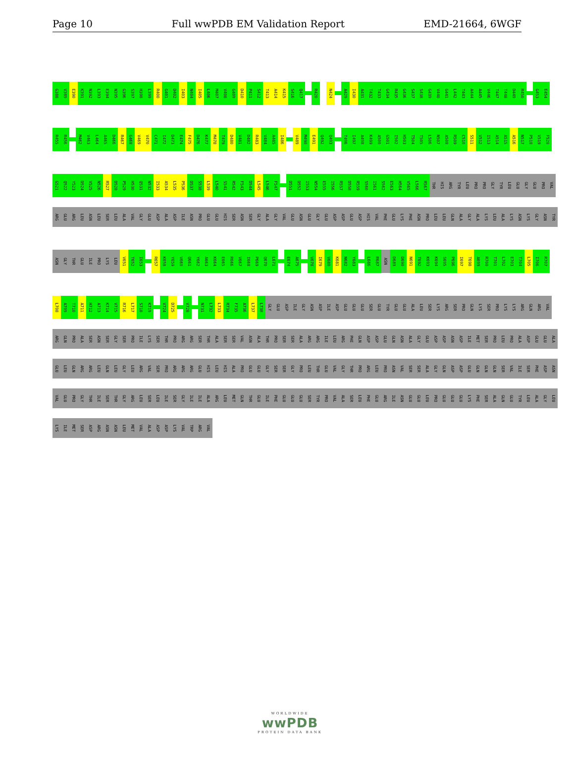Page 10 Full wwPDB EM Validation Report EMD-21664, 6WGF
G388 V389 E390 K391 N392 L393 E394 N395 G396 S397 H398 L399 R400 G401 D402 I403 N404 I405 L406 M407 V408 G409 D410 P411 S412 T413 A414 K415 S416 Q417 R420 N424 A429 I430 A431 T432 T433 G434 R435 G436 S437 S438 G439 V440 G441 L442 T443 A444 A445 V446 T447 T448 D449 R450 G453 E454
R455 R456 M462 V463 L464 A465 D466 R467 G468 V469 V470 C471 I472 D473 E474 F475 D476 K477 M478 T479 D480 V481 D482 R483 V484 A485 I486 V489 M490 E491 Q492 Q493 T496 I497 A498 K499 A500 G501 I502 H503 T504 T505 L506 N507 A508 R509 C510 S511 V512 I513 A514 A515 A516 N517 P518 V519 F520
G521 Q522 Y523 D524 V525 N526 R527 D528 P529 H530 Q531 N532 I533 A534 L535 P536 D537 S538 L539 L540 S541 R542 F543 D544 L545 L546 F547 D551 D552 I553 N554 E555 I556 R557 D558 R559 S560 I561 S562 E563 H564 V565 L566 R567 THR HIS ARG TYR LEU PRO PRO GLY TYR LEU GLU GLY GLU PRO VAL
ARG GLU ARG LEU ASN LEU SER LEU ALA VAL GLY GLU ASP ALA ASP ILE ASN PRO GLU GLU HIS SER ASN SER GLY ALA GLY VAL GLU ASN GLU GLY GLU ASP ASP GLU ASP HIS VAL PHE GLU LYS PHE ASN PRO LEU LEU GLN ALA GLY ALA LYS LEU ALA LYS ASN LYS GLY ASN TYR
ASN GLY THR GLU ILE PRO LYS LEU V651 T652 I653 R657 K658 Y659 V660 Q661 Y662 A663 K664 E665 R666 V667 I668 P669 Q670 L671 E674 A675 V678 I679 V680 K681 N682 Y683 L686 R687 ASN D689 D690 N691 T692 K693 K694 S695 P696 I697 T698 A699 R700 T701 L702 E703 T704 L705 I706 R707
L708 A709 T710 A711 H712 A713 K714 V715 R716 L717 S718 K719 V724 D725 V728 N731 L732 L733 R734 F735 A736 L737 L738 GLY GLU ASP ILE GLY ASN ASP ILE ASP GLU GLU GLU SER GLU TYR GLU GLU ALA LEU SER LYS ARG SER PRO GLN LYS SER PRO LYS LYS ARG GLN ARG VAL
ARG GLN PRO ALA SER ASN SER GLY SER PRO ILE LYS SER THR PRO ARG ARG SER THR ALA SER SER VAL ASN ALA THR PRO SER SER ALA ARG ARG ILE LEU ARG PHE GLN ASP ASP GLU GLN ASN ALA GLY GLU ASP ASP ASN ASP ILE MET SER PRO LEU PRO ALA ASP GLU GLU ALA
GLU LEU GLN ARG ARG LEU GLN LEU GLY LEU ARG VAL SER PRO ARG ARG ARG GLU HIS LEU HIS ALA PRO GLU GLU GLY SER SER GLY PRO LEU THR GLU VAL GLY THR PRO ARG LEU PRO ASN VAL SER SER ALA GLY GLN ASP ASP GLU GLN GLN GLN SER VAL ILE SER PHE ASP ASN
VAL GLU PRO GLY THR ILE SER THR GLY ARG LEU SER LEU ILE SER GLY ILE ILE ALA ARG LEU MET GLN THR GLU ILE PHE GLU GLU GLU SER TYR PRO VAL ALA SER LEU PHE GLU ARG ILE ASN GLU GLU LEU PRO GLU GLU GLU LYS PHE SER ALA GLN GLU TYR LEU ALA GLY LEU
LYS ILE MET SER ASP ARG ASN ASN LEU MET VAL ALA ASP ASP LYS VAL TRP ARG VAL
WORLDWIDE
wwPDB
PROTEIN DATA BANK